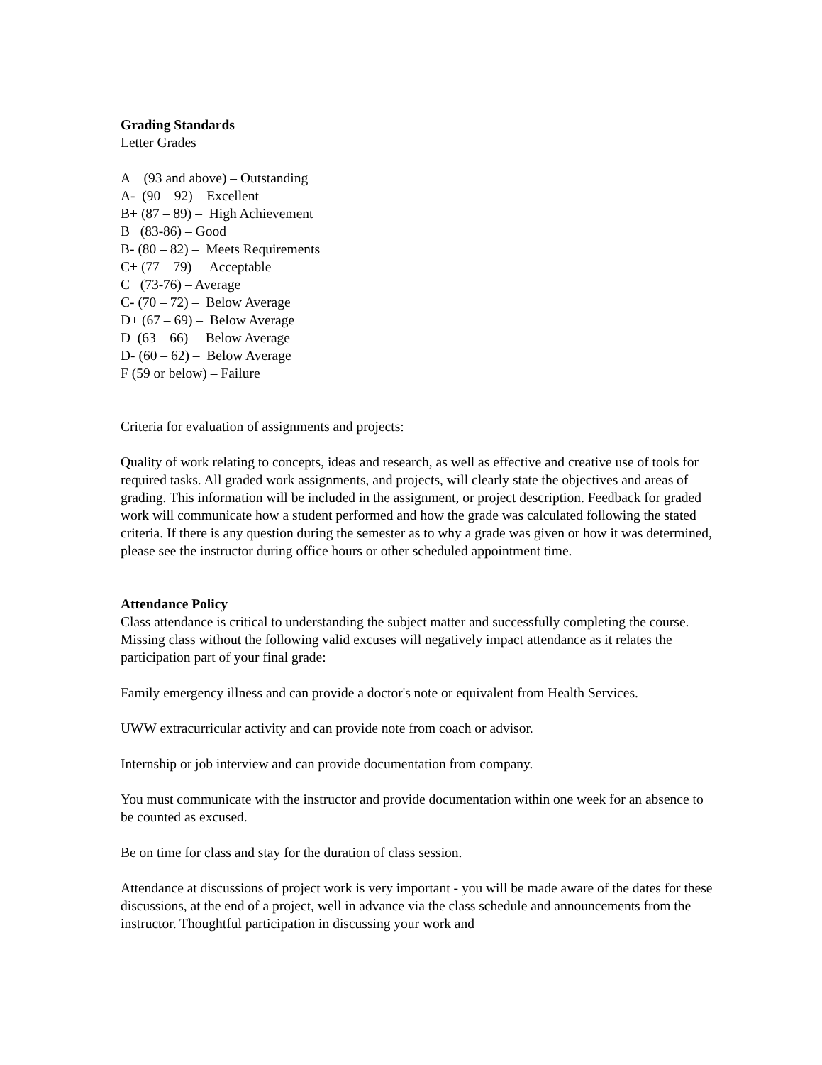Grading Standards
Letter Grades
A (93 and above) – Outstanding
A- (90 – 92) – Excellent
B+ (87 – 89) – High Achievement
B (83-86) – Good
B- (80 – 82) – Meets Requirements
C+ (77 – 79) – Acceptable
C (73-76) – Average
C- (70 – 72) – Below Average
D+ (67 – 69) – Below Average
D (63 – 66) – Below Average
D- (60 – 62) – Below Average
F (59 or below) – Failure
Criteria for evaluation of assignments and projects:
Quality of work relating to concepts, ideas and research, as well as effective and creative use of tools for required tasks. All graded work assignments, and projects, will clearly state the objectives and areas of grading. This information will be included in the assignment, or project description. Feedback for graded work will communicate how a student performed and how the grade was calculated following the stated criteria. If there is any question during the semester as to why a grade was given or how it was determined, please see the instructor during office hours or other scheduled appointment time.
Attendance Policy
Class attendance is critical to understanding the subject matter and successfully completing the course. Missing class without the following valid excuses will negatively impact attendance as it relates the participation part of your final grade:
Family emergency illness and can provide a doctor's note or equivalent from Health Services.
UWW extracurricular activity and can provide note from coach or advisor.
Internship or job interview and can provide documentation from company.
You must communicate with the instructor and provide documentation within one week for an absence to be counted as excused.
Be on time for class and stay for the duration of class session.
Attendance at discussions of project work is very important - you will be made aware of the dates for these discussions, at the end of a project, well in advance via the class schedule and announcements from the instructor. Thoughtful participation in discussing your work and